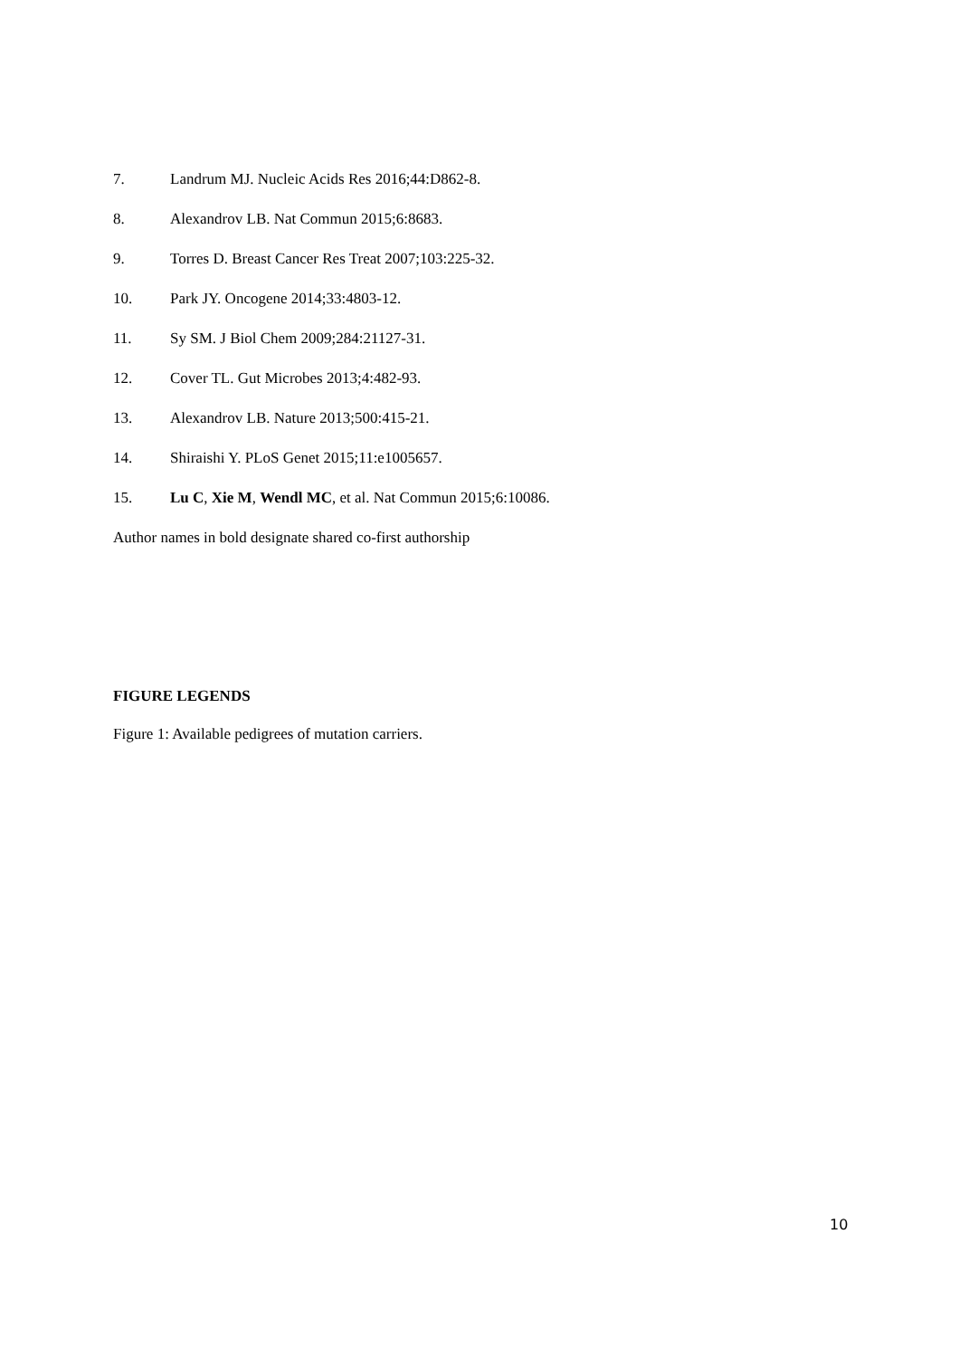7. Landrum MJ. Nucleic Acids Res 2016;44:D862-8.
8. Alexandrov LB. Nat Commun 2015;6:8683.
9. Torres D. Breast Cancer Res Treat 2007;103:225-32.
10. Park JY. Oncogene 2014;33:4803-12.
11. Sy SM. J Biol Chem 2009;284:21127-31.
12. Cover TL. Gut Microbes 2013;4:482-93.
13. Alexandrov LB. Nature 2013;500:415-21.
14. Shiraishi Y. PLoS Genet 2015;11:e1005657.
15. Lu C, Xie M, Wendl MC, et al. Nat Commun 2015;6:10086.
Author names in bold designate shared co-first authorship
FIGURE LEGENDS
Figure 1: Available pedigrees of mutation carriers.
10